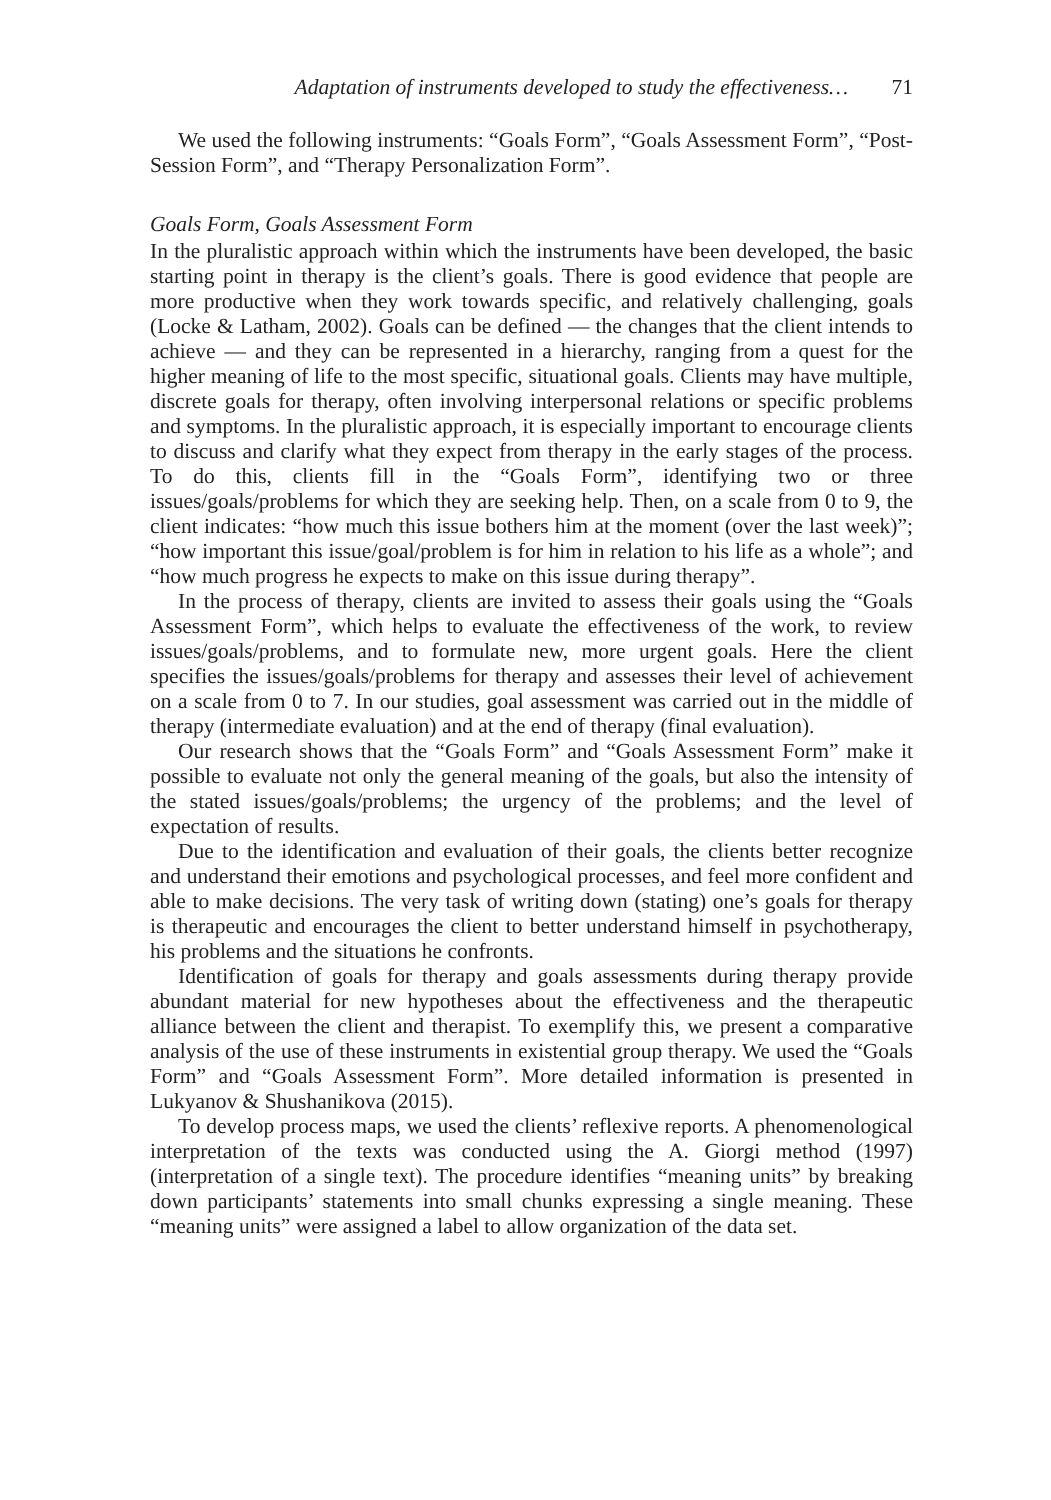Adaptation of instruments developed to study the effectiveness… 71
We used the following instruments: “Goals Form”, “Goals Assessment Form”, “Post-Session Form”, and “Therapy Personalization Form”.
Goals Form, Goals Assessment Form
In the pluralistic approach within which the instruments have been developed, the basic starting point in therapy is the client’s goals. There is good evidence that people are more productive when they work towards specific, and relatively challenging, goals (Locke & Latham, 2002). Goals can be defined — the changes that the client intends to achieve — and they can be represented in a hierarchy, ranging from a quest for the higher meaning of life to the most specific, situational goals. Clients may have multiple, discrete goals for therapy, often involving interpersonal relations or specific problems and symptoms. In the pluralistic approach, it is especially important to encourage clients to discuss and clarify what they expect from therapy in the early stages of the process. To do this, clients fill in the “Goals Form”, identifying two or three issues/goals/problems for which they are seeking help. Then, on a scale from 0 to 9, the client indicates: “how much this issue bothers him at the moment (over the last week)”; “how important this issue/goal/problem is for him in relation to his life as a whole”; and “how much progress he expects to make on this issue during therapy”.
In the process of therapy, clients are invited to assess their goals using the “Goals Assessment Form”, which helps to evaluate the effectiveness of the work, to review issues/goals/problems, and to formulate new, more urgent goals. Here the client specifies the issues/goals/problems for therapy and assesses their level of achievement on a scale from 0 to 7. In our studies, goal assessment was carried out in the middle of therapy (intermediate evaluation) and at the end of therapy (final evaluation).
Our research shows that the “Goals Form” and “Goals Assessment Form” make it possible to evaluate not only the general meaning of the goals, but also the intensity of the stated issues/goals/problems; the urgency of the problems; and the level of expectation of results.
Due to the identification and evaluation of their goals, the clients better recognize and understand their emotions and psychological processes, and feel more confident and able to make decisions. The very task of writing down (stating) one’s goals for therapy is therapeutic and encourages the client to better understand himself in psychotherapy, his problems and the situations he confronts.
Identification of goals for therapy and goals assessments during therapy provide abundant material for new hypotheses about the effectiveness and the therapeutic alliance between the client and therapist. To exemplify this, we present a comparative analysis of the use of these instruments in existential group therapy. We used the “Goals Form” and “Goals Assessment Form”. More detailed information is presented in Lukyanov & Shushanikova (2015).
To develop process maps, we used the clients’ reflexive reports. A phenomenological interpretation of the texts was conducted using the A. Giorgi method (1997) (interpretation of a single text). The procedure identifies “meaning units” by breaking down participants’ statements into small chunks expressing a single meaning. These “meaning units” were assigned a label to allow organization of the data set.